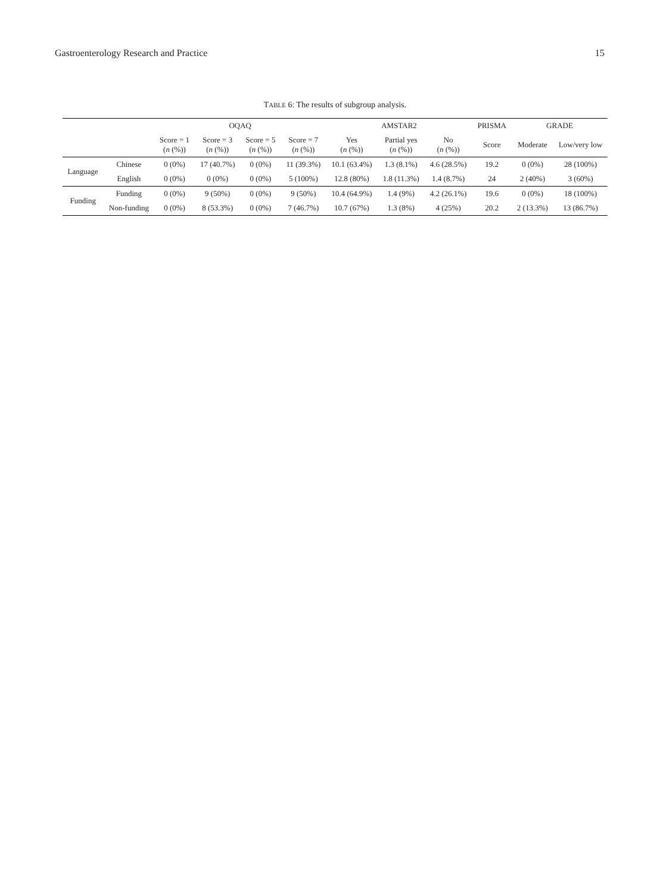Gastroenterology Research and Practice 15
TABLE 6: The results of subgroup analysis.
| | | OQAQ | | | | AMSTAR2 | | | PRISMA | GRADE | |
| --- | --- | --- | --- | --- | --- | --- | --- | --- | --- | --- | --- |
| | | Score = 1 ( n (%)) | Score = 3 ( n (%)) | Score = 5 ( n (%)) | Score = 7 ( n (%)) | Yes ( n (%)) | Partial yes ( n (%)) | No ( n (%)) | Score | Moderate | Low/very low |
| Language | Chinese | 0 (0%) | 17 (40.7%) | 0 (0%) | 11 (39.3%) | 10.1 (63.4%) | 1.3 (8.1%) | 4.6 (28.5%) | 19.2 | 0 (0%) | 28 (100%) |
| | English | 0 (0%) | 0 (0%) | 0 (0%) | 5 (100%) | 12.8 (80%) | 1.8 (11.3%) | 1.4 (8.7%) | 24 | 2 (40%) | 3 (60%) |
| Funding | Funding | 0 (0%) | 9 (50%) | 0 (0%) | 9 (50%) | 10.4 (64.9%) | 1.4 (9%) | 4.2 (26.1%) | 19.6 | 0 (0%) | 18 (100%) |
| | Non-funding | 0 (0%) | 8 (53.3%) | 0 (0%) | 7 (46.7%) | 10.7 (67%) | 1.3 (8%) | 4 (25%) | 20.2 | 2 (13.3%) | 13 (86.7%) |